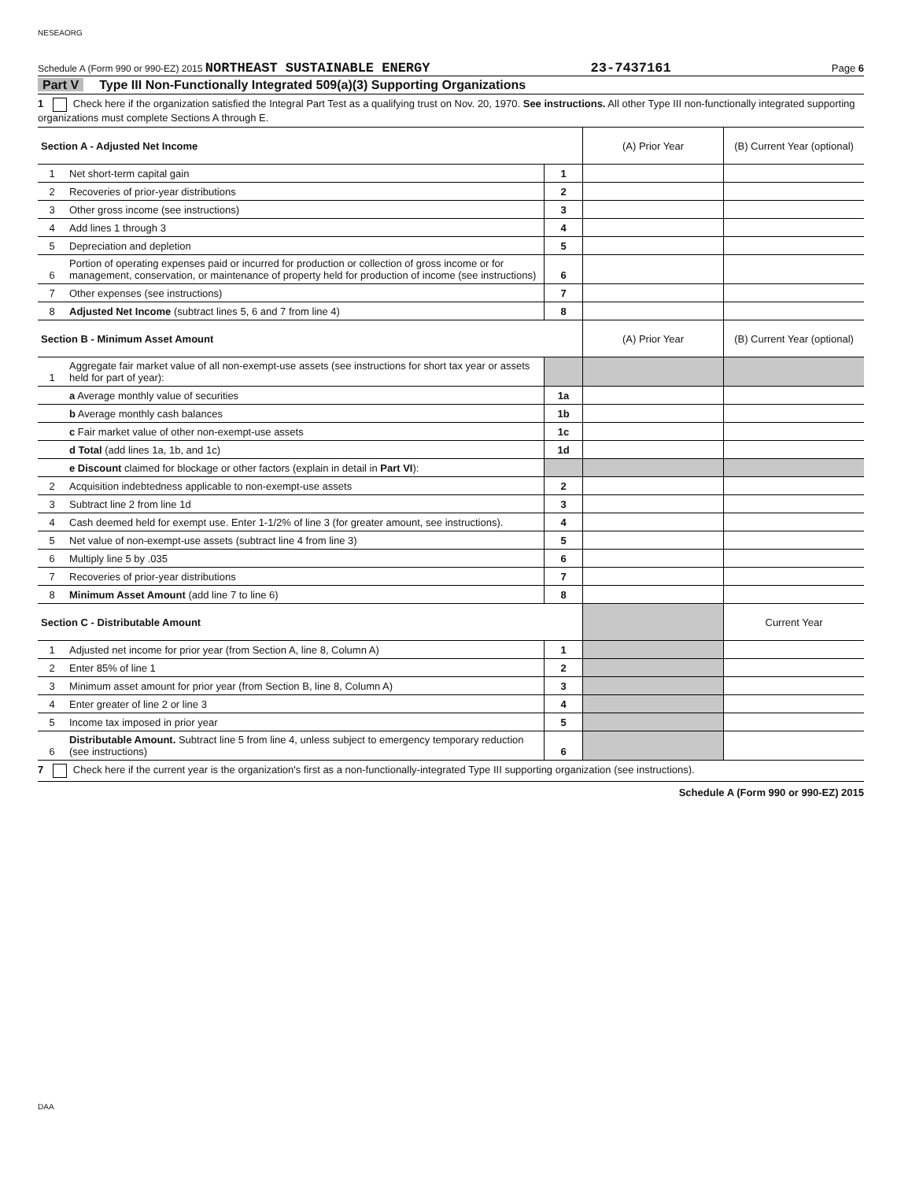NESEAORG
Schedule A (Form 990 or 990-EZ) 2015 NORTHEAST SUSTAINABLE ENERGY 23-7437161 Page 6
Part V Type III Non-Functionally Integrated 509(a)(3) Supporting Organizations
1 Check here if the organization satisfied the Integral Part Test as a qualifying trust on Nov. 20, 1970. See instructions. All other Type III non-functionally integrated supporting organizations must complete Sections A through E.
| Section A - Adjusted Net Income | | | (A) Prior Year | (B) Current Year (optional) |
| 1 | Net short-term capital gain | 1 | | |
| 2 | Recoveries of prior-year distributions | 2 | | |
| 3 | Other gross income (see instructions) | 3 | | |
| 4 | Add lines 1 through 3 | 4 | | |
| 5 | Depreciation and depletion | 5 | | |
| 6 | Portion of operating expenses paid or incurred for production or collection of gross income or for management, conservation, or maintenance of property held for production of income (see instructions) | 6 | | |
| 7 | Other expenses (see instructions) | 7 | | |
| 8 | Adjusted Net Income (subtract lines 5, 6 and 7 from line 4) | 8 | | |
| Section B - Minimum Asset Amount | | | (A) Prior Year | (B) Current Year (optional) |
| 1 | Aggregate fair market value of all non-exempt-use assets (see instructions for short tax year or assets held for part of year): | | | |
| | a Average monthly value of securities | 1a | | |
| | b Average monthly cash balances | 1b | | |
| | c Fair market value of other non-exempt-use assets | 1c | | |
| | d Total (add lines 1a, 1b, and 1c) | 1d | | |
| | e Discount claimed for blockage or other factors (explain in detail in Part VI ): | | | |
| 2 | Acquisition indebtedness applicable to non-exempt-use assets | 2 | | |
| 3 | Subtract line 2 from line 1d | 3 | | |
| 4 | Cash deemed held for exempt use. Enter 1-1/2% of line 3 (for greater amount, see instructions). | 4 | | |
| 5 | Net value of non-exempt-use assets (subtract line 4 from line 3) | 5 | | |
| 6 | Multiply line 5 by .035 | 6 | | |
| 7 | Recoveries of prior-year distributions | 7 | | |
| 8 | Minimum Asset Amount (add line 7 to line 6) | 8 | | |
| Section C - Distributable Amount | | | | Current Year |
| 1 | Adjusted net income for prior year (from Section A, line 8, Column A) | 1 | | |
| 2 | Enter 85% of line 1 | 2 | | |
| 3 | Minimum asset amount for prior year (from Section B, line 8, Column A) | 3 | | |
| 4 | Enter greater of line 2 or line 3 | 4 | | |
| 5 | Income tax imposed in prior year | 5 | | |
| 6 | Distributable Amount. Subtract line 5 from line 4, unless subject to emergency temporary reduction (see instructions) | 6 | | |
7 Check here if the current year is the organization's first as a non-functionally-integrated Type III supporting organization (see instructions).
Schedule A (Form 990 or 990-EZ) 2015
DAA